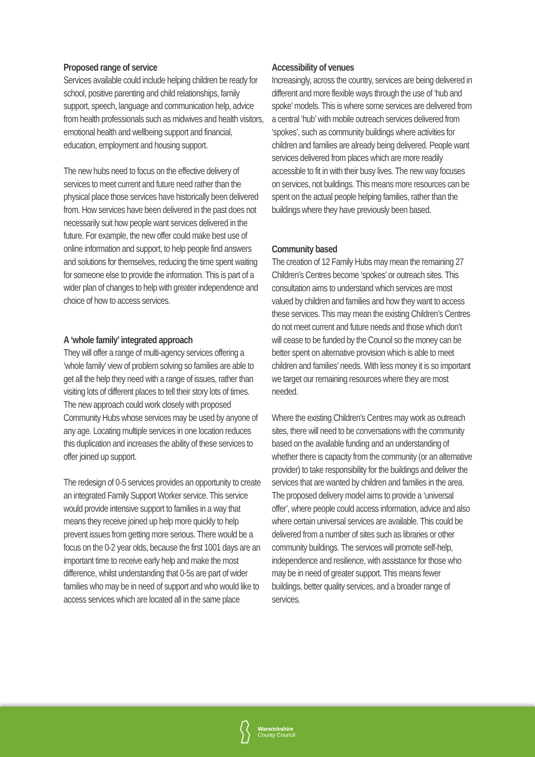Proposed range of service
Services available could include helping children be ready for school, positive parenting and child relationships, family support, speech, language and communication help, advice from health professionals such as midwives and health visitors, emotional health and wellbeing support and financial, education, employment and housing support.
The new hubs need to focus on the effective delivery of services to meet current and future need rather than the physical place those services have historically been delivered from. How services have been delivered in the past does not necessarily suit how people want services delivered in the future. For example, the new offer could make best use of online information and support, to help people find answers and solutions for themselves, reducing the time spent waiting for someone else to provide the information. This is part of a wider plan of changes to help with greater independence and choice of how to access services.
A ‘whole family’ integrated approach
They will offer a range of multi-agency services offering a ‘whole family’ view of problem solving so families are able to get all the help they need with a range of issues, rather than visiting lots of different places to tell their story lots of times. The new approach could work closely with proposed Community Hubs whose services may be used by anyone of any age. Locating multiple services in one location reduces this duplication and increases the ability of these services to offer joined up support.
The redesign of 0-5 services provides an opportunity to create an integrated Family Support Worker service. This service would provide intensive support to families in a way that means they receive joined up help more quickly to help prevent issues from getting more serious. There would be a focus on the 0-2 year olds, because the first 1001 days are an important time to receive early help and make the most difference, whilst understanding that 0-5s are part of wider families who may be in need of support and who would like to access services which are located all in the same place
Accessibility of venues
Increasingly, across the country, services are being delivered in different and more flexible ways through the use of ‘hub and spoke’ models. This is where some services are delivered from a central ‘hub’ with mobile outreach services delivered from ‘spokes’, such as community buildings where activities for children and families are already being delivered. People want services delivered from places which are more readily accessible to fit in with their busy lives. The new way focuses on services, not buildings. This means more resources can be spent on the actual people helping families, rather than the buildings where they have previously been based.
Community based
The creation of 12 Family Hubs may mean the remaining 27 Children’s Centres become ‘spokes’ or outreach sites. This consultation aims to understand which services are most valued by children and families and how they want to access these services. This may mean the existing Children’s Centres do not meet current and future needs and those which don’t will cease to be funded by the Council so the money can be better spent on alternative provision which is able to meet children and families’ needs. With less money it is so important we target our remaining resources where they are most needed.
Where the existing Children’s Centres may work as outreach sites, there will need to be conversations with the community based on the available funding and an understanding of whether there is capacity from the community (or an alternative provider) to take responsibility for the buildings and deliver the services that are wanted by children and families in the area. The proposed delivery model aims to provide a ‘universal offer’, where people could access information, advice and also where certain universal services are available. This could be delivered from a number of sites such as libraries or other community buildings. The services will promote self-help, independence and resilience, with assistance for those who may be in need of greater support. This means fewer buildings, better quality services, and a broader range of services.
Warwickshire
County Council